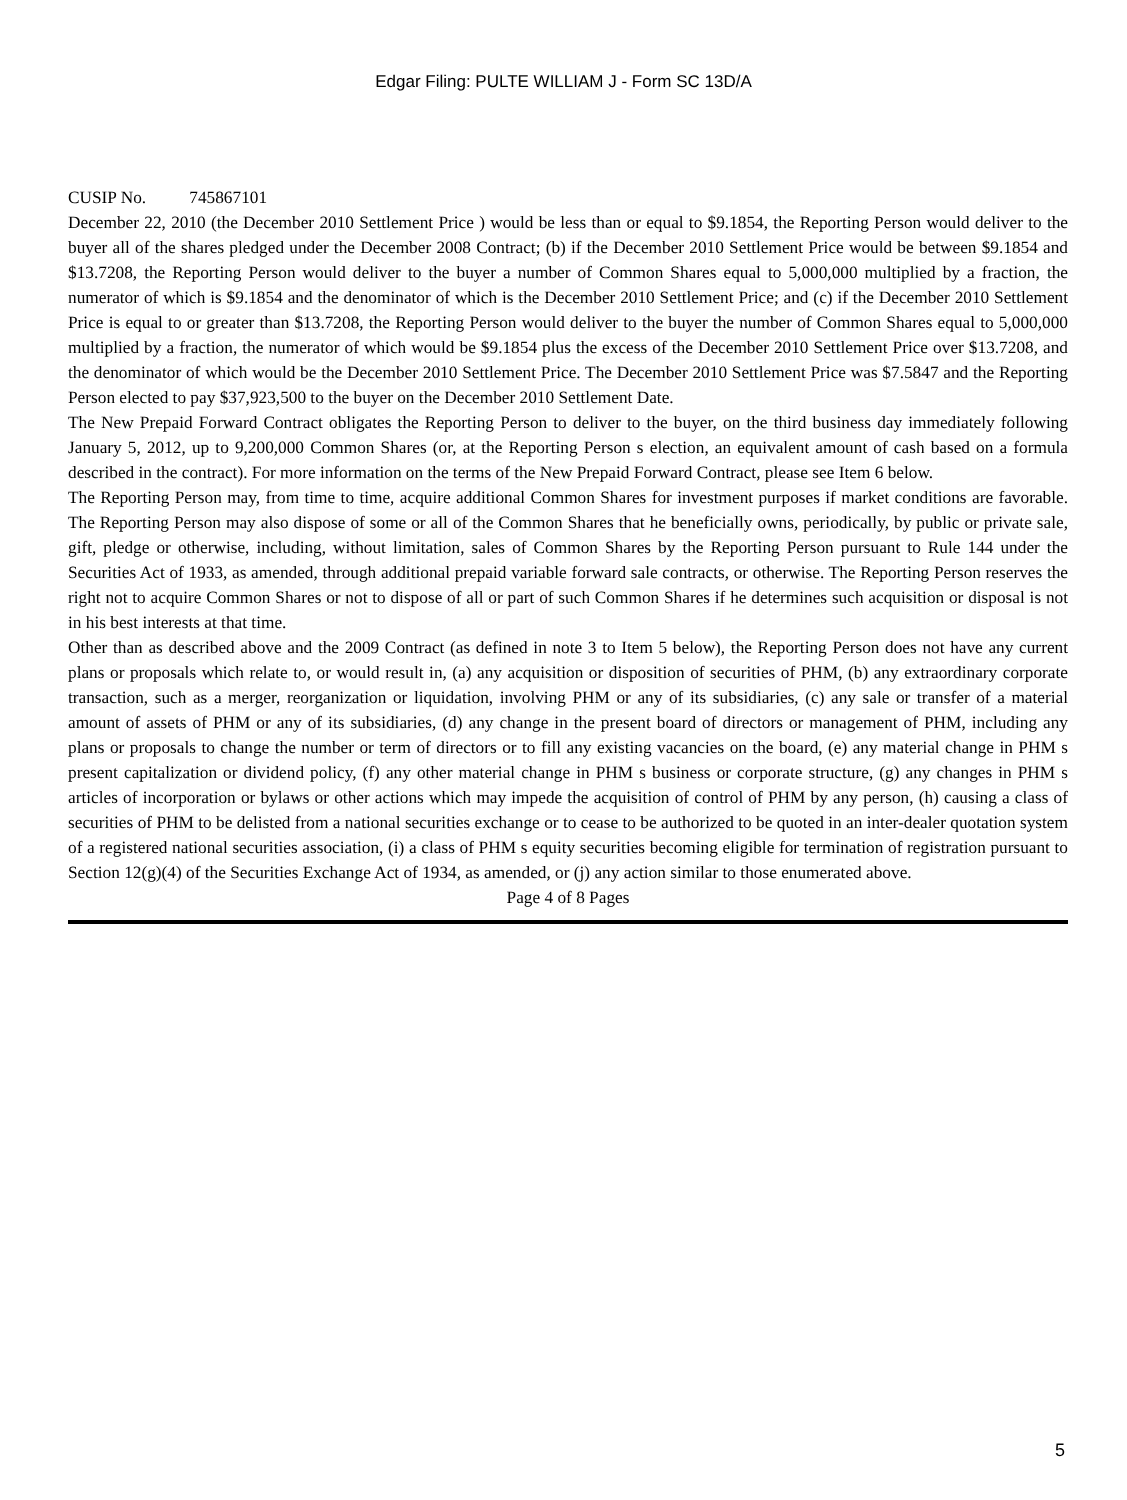Edgar Filing: PULTE WILLIAM J - Form SC 13D/A
CUSIP No. 745867101
December 22, 2010 (the December 2010 Settlement Price ) would be less than or equal to $9.1854, the Reporting Person would deliver to the buyer all of the shares pledged under the December 2008 Contract; (b) if the December 2010 Settlement Price would be between $9.1854 and $13.7208, the Reporting Person would deliver to the buyer a number of Common Shares equal to 5,000,000 multiplied by a fraction, the numerator of which is $9.1854 and the denominator of which is the December 2010 Settlement Price; and (c) if the December 2010 Settlement Price is equal to or greater than $13.7208, the Reporting Person would deliver to the buyer the number of Common Shares equal to 5,000,000 multiplied by a fraction, the numerator of which would be $9.1854 plus the excess of the December 2010 Settlement Price over $13.7208, and the denominator of which would be the December 2010 Settlement Price. The December 2010 Settlement Price was $7.5847 and the Reporting Person elected to pay $37,923,500 to the buyer on the December 2010 Settlement Date.
The New Prepaid Forward Contract obligates the Reporting Person to deliver to the buyer, on the third business day immediately following January 5, 2012, up to 9,200,000 Common Shares (or, at the Reporting Person s election, an equivalent amount of cash based on a formula described in the contract). For more information on the terms of the New Prepaid Forward Contract, please see Item 6 below.
The Reporting Person may, from time to time, acquire additional Common Shares for investment purposes if market conditions are favorable. The Reporting Person may also dispose of some or all of the Common Shares that he beneficially owns, periodically, by public or private sale, gift, pledge or otherwise, including, without limitation, sales of Common Shares by the Reporting Person pursuant to Rule 144 under the Securities Act of 1933, as amended, through additional prepaid variable forward sale contracts, or otherwise. The Reporting Person reserves the right not to acquire Common Shares or not to dispose of all or part of such Common Shares if he determines such acquisition or disposal is not in his best interests at that time.
Other than as described above and the 2009 Contract (as defined in note 3 to Item 5 below), the Reporting Person does not have any current plans or proposals which relate to, or would result in, (a) any acquisition or disposition of securities of PHM, (b) any extraordinary corporate transaction, such as a merger, reorganization or liquidation, involving PHM or any of its subsidiaries, (c) any sale or transfer of a material amount of assets of PHM or any of its subsidiaries, (d) any change in the present board of directors or management of PHM, including any plans or proposals to change the number or term of directors or to fill any existing vacancies on the board, (e) any material change in PHM s present capitalization or dividend policy, (f) any other material change in PHM s business or corporate structure, (g) any changes in PHM s articles of incorporation or bylaws or other actions which may impede the acquisition of control of PHM by any person, (h) causing a class of securities of PHM to be delisted from a national securities exchange or to cease to be authorized to be quoted in an inter-dealer quotation system of a registered national securities association, (i) a class of PHM s equity securities becoming eligible for termination of registration pursuant to Section 12(g)(4) of the Securities Exchange Act of 1934, as amended, or (j) any action similar to those enumerated above.
Page 4 of 8 Pages
5